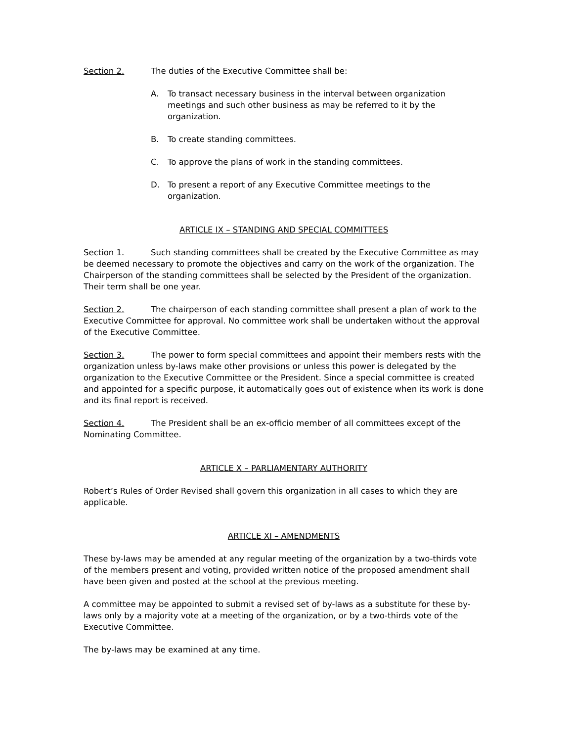Section 2. The duties of the Executive Committee shall be:
A. To transact necessary business in the interval between organization meetings and such other business as may be referred to it by the organization.
B. To create standing committees.
C. To approve the plans of work in the standing committees.
D. To present a report of any Executive Committee meetings to the organization.
ARTICLE IX – STANDING AND SPECIAL COMMITTEES
Section 1. Such standing committees shall be created by the Executive Committee as may be deemed necessary to promote the objectives and carry on the work of the organization. The Chairperson of the standing committees shall be selected by the President of the organization. Their term shall be one year.
Section 2. The chairperson of each standing committee shall present a plan of work to the Executive Committee for approval. No committee work shall be undertaken without the approval of the Executive Committee.
Section 3. The power to form special committees and appoint their members rests with the organization unless by-laws make other provisions or unless this power is delegated by the organization to the Executive Committee or the President. Since a special committee is created and appointed for a specific purpose, it automatically goes out of existence when its work is done and its final report is received.
Section 4. The President shall be an ex-officio member of all committees except of the Nominating Committee.
ARTICLE X – PARLIAMENTARY AUTHORITY
Robert’s Rules of Order Revised shall govern this organization in all cases to which they are applicable.
ARTICLE XI – AMENDMENTS
These by-laws may be amended at any regular meeting of the organization by a two-thirds vote of the members present and voting, provided written notice of the proposed amendment shall have been given and posted at the school at the previous meeting.
A committee may be appointed to submit a revised set of by-laws as a substitute for these by-laws only by a majority vote at a meeting of the organization, or by a two-thirds vote of the Executive Committee.
The by-laws may be examined at any time.